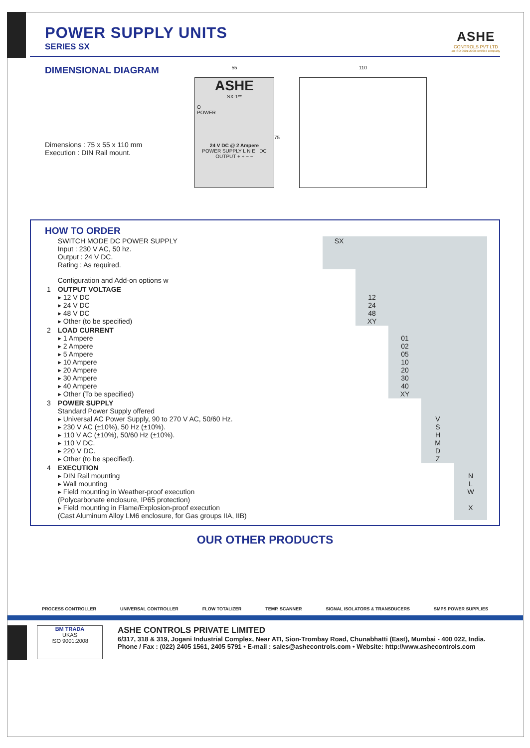POWER SUPPLY UNITS
SERIES SX
ASHE
CONTROLS PVT LTD
an ISO 9001:2008 certified company
DIMENSIONAL DIAGRAM
Dimensions : 75 x 55 x 110 mm
Execution : DIN Rail mount.
55
ASHE
SX-1**
O
POWER
24 V DC @ 2 Ampere
POWER SUPPLY L N E DC OUTPUT + + − −
75
110
HOW TO ORDER
| | SWITCH MODE DC POWER SUPPLY Input : 230 V AC, 50 hz. Output : 24 V DC. Rating : As required. | SX | | | | |
| | Configuration and Add-on options w | | | | | |
| 1 | OUTPUT VOLTAGE ▸ 12 V DC ▸ 24 V DC ▸ 48 V DC ▸ Other (to be specified) | | 12 24 48 XY | | | |
| 2 | LOAD CURRENT ▸ 1 Ampere ▸ 2 Ampere ▸ 5 Ampere ▸ 10 Ampere ▸ 20 Ampere ▸ 30 Ampere ▸ 40 Ampere ▸ Other (To be specified) | | | 01 02 05 10 20 30 40 XY | | |
| 3 | POWER SUPPLY Standard Power Supply offered ▸ Universal AC Power Supply, 90 to 270 V AC, 50/60 Hz. ▸ 230 V AC (±10%), 50 Hz (±10%). ▸ 110 V AC (±10%), 50/60 Hz (±10%). ▸ 110 V DC. ▸ 220 V DC. ▸ Other (to be specified). | | | | V S H M D Z | |
| 4 | EXECUTION ▸ DIN Rail mounting ▸ Wall mounting ▸ Field mounting in Weather-proof execution (Polycarbonate enclosure, IP65 protection) ▸ Field mounting in Flame/Explosion-proof execution (Cast Aluminum Alloy LM6 enclosure, for Gas groups IIA, IIB) | | | | | N L W X |
OUR OTHER PRODUCTS
PROCESS CONTROLLER UNIVERSAL CONTROLLER FLOW TOTALIZER TEMP. SCANNER SIGNAL ISOLATORS & TRANSDUCERS SMPS POWER SUPPLIES
BM TRADA
UKAS
ISO 9001:2008
ASHE CONTROLS PRIVATE LIMITED
6/317, 318 & 319, Jogani Industrial Complex, Near ATI, Sion-Trombay Road, Chunabhatti (East), Mumbai - 400 022, India.
Phone / Fax : (022) 2405 1561, 2405 5791 • E-mail : sales@ashecontrols.com • Website: http://www.ashecontrols.com